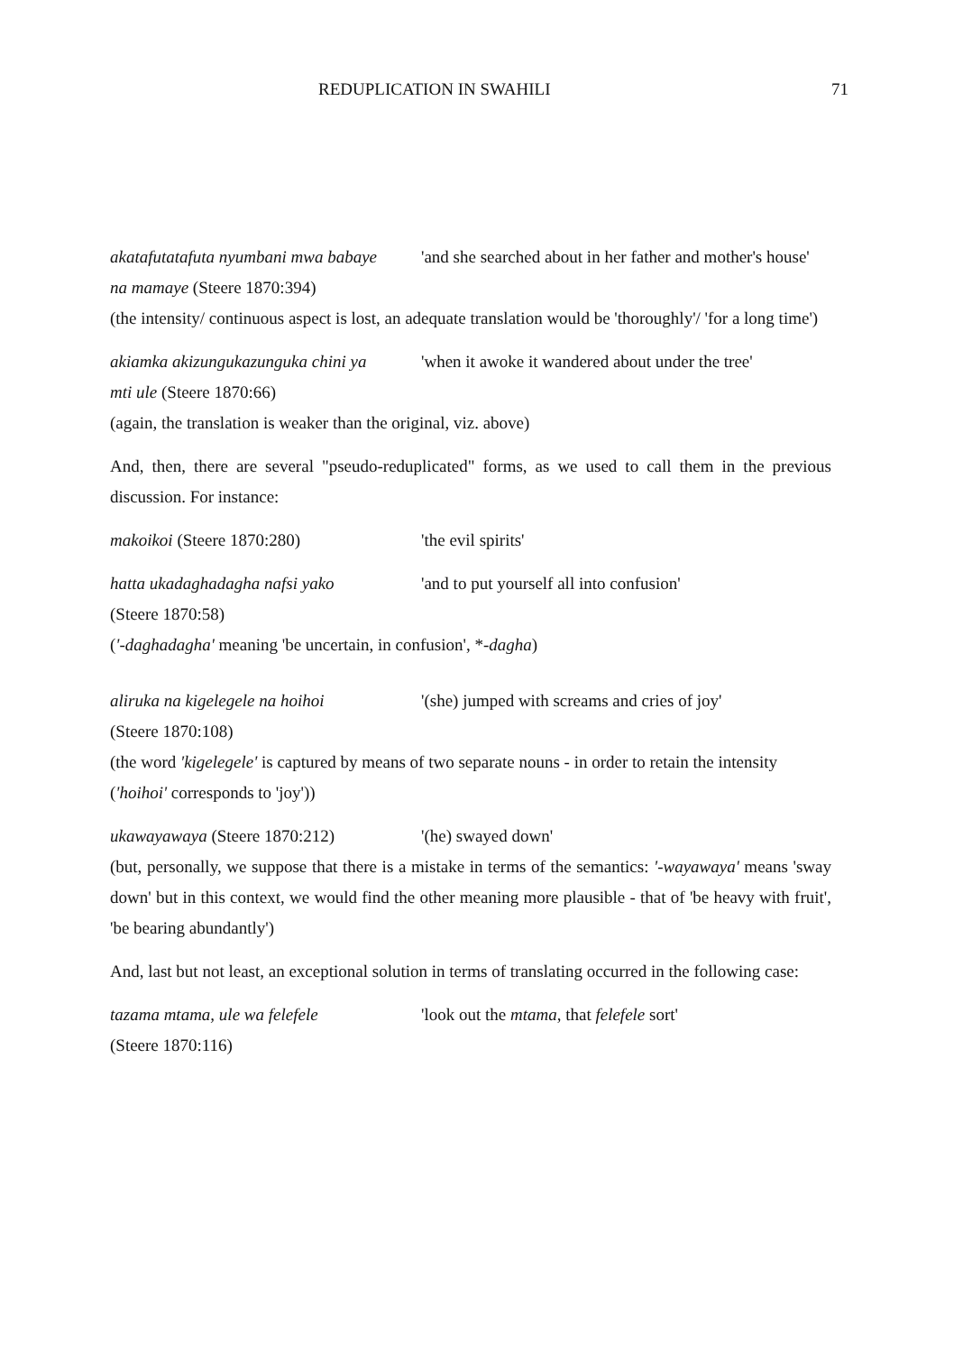REDUPLICATION IN SWAHILI 71
akatafutatafuta nyumbani mwa babaye
na mamaye (Steere 1870:394)
'and she searched about in her father and mother's house'
(the intensity/ continuous aspect is lost, an adequate translation would be 'thoroughly'/ 'for a long time')
akiamka akizungukazunguka chini ya
mti ule (Steere 1870:66)
'when it awoke it wandered about under the tree'
(again, the translation is weaker than the original, viz. above)
And, then, there are several "pseudo-reduplicated" forms, as we used to call them in the previous discussion. For instance:
makoikoi (Steere 1870:280) 'the evil spirits'
hatta ukadaghadagha nafsi yako
(Steere 1870:58)
'and to put yourself all into confusion'
('-daghadagha' meaning 'be uncertain, in confusion', *-dagha)
aliruka na kigelegele na hoihoi
(Steere 1870:108)
'(she) jumped with screams and cries of joy'
(the word 'kigelegele' is captured by means of two separate nouns - in order to retain the intensity ('hoihoi' corresponds to 'joy'))
ukawayawaya (Steere 1870:212) '(he) swayed down'
(but, personally, we suppose that there is a mistake in terms of the semantics: '-wayawaya' means 'sway down' but in this context, we would find the other meaning more plausible - that of 'be heavy with fruit', 'be bearing abundantly')
And, last but not least, an exceptional solution in terms of translating occurred in the following case:
tazama mtama, ule wa felefele
(Steere 1870:116)
'look out the mtama, that felefele sort'